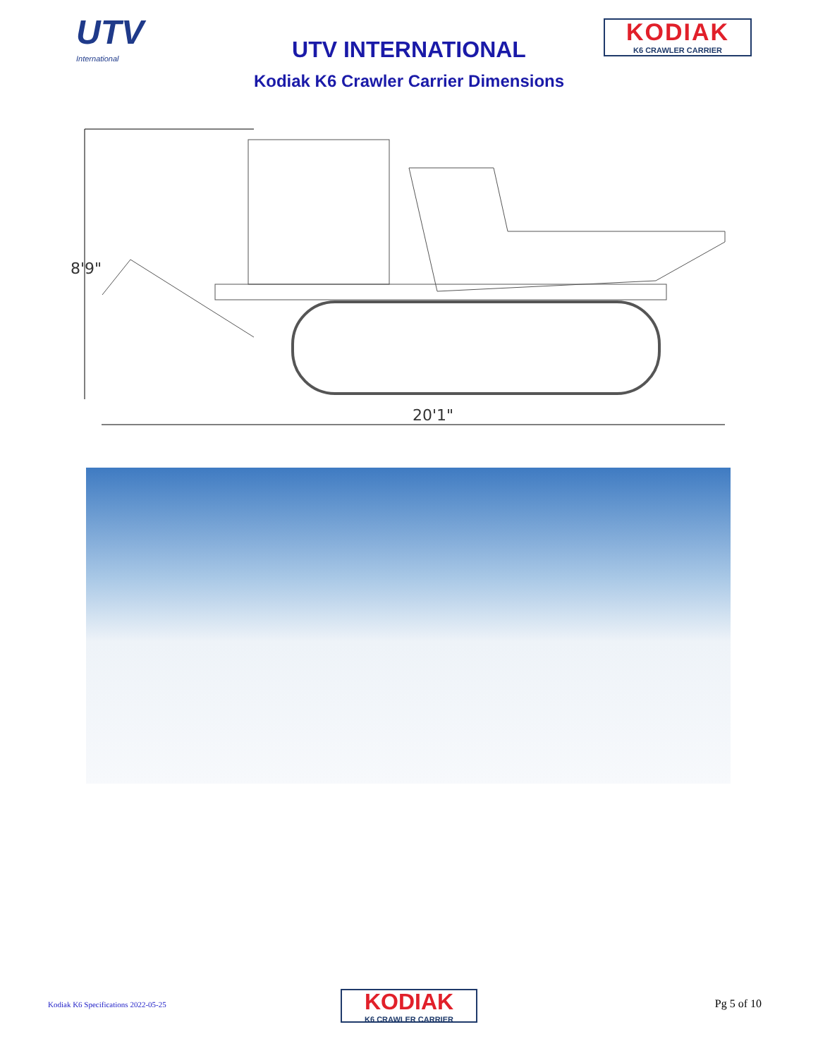UTV
International
UTV INTERNATIONAL
KODIAK
K6 CRAWLER CARRIER
Kodiak K6 Crawler Carrier Dimensions
8'9"
20'1"
Kodiak K6 Specifications 2022-05-25
KODIAK
K6 CRAWLER CARRIER
Pg 5 of 10